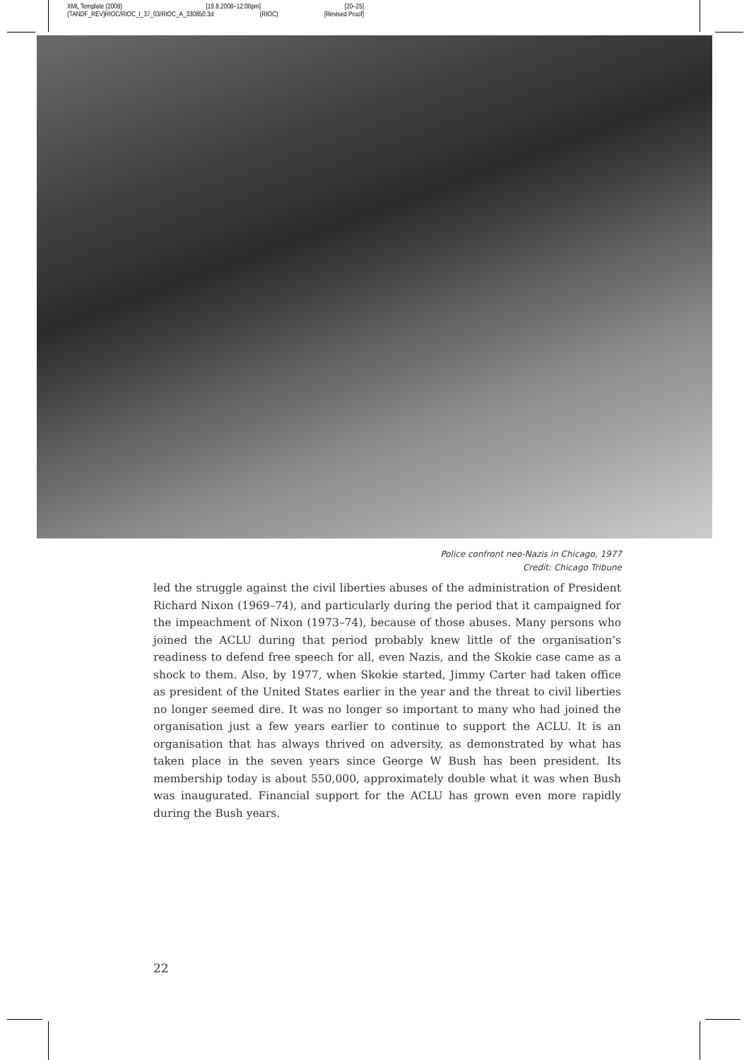XML Template (2008) [19.8.2008–12:00pm] [20–25]
{TANDF_REV}RIOC/RIOC_I_37_03/RIOC_A_330850.3d (RIOC) [Revised Proof]
Police confront neo-Nazis in Chicago, 1977
Credit: Chicago Tribune
led the struggle against the civil liberties abuses of the administration of President Richard Nixon (1969–74), and particularly during the period that it campaigned for the impeachment of Nixon (1973–74), because of those abuses. Many persons who joined the ACLU during that period probably knew little of the organisation’s readiness to defend free speech for all, even Nazis, and the Skokie case came as a shock to them. Also, by 1977, when Skokie started, Jimmy Carter had taken office as president of the United States earlier in the year and the threat to civil liberties no longer seemed dire. It was no longer so important to many who had joined the organisation just a few years earlier to continue to support the ACLU. It is an organisation that has always thrived on adversity, as demonstrated by what has taken place in the seven years since George W Bush has been president. Its membership today is about 550,000, approximately double what it was when Bush was inaugurated. Financial support for the ACLU has grown even more rapidly during the Bush years.
22